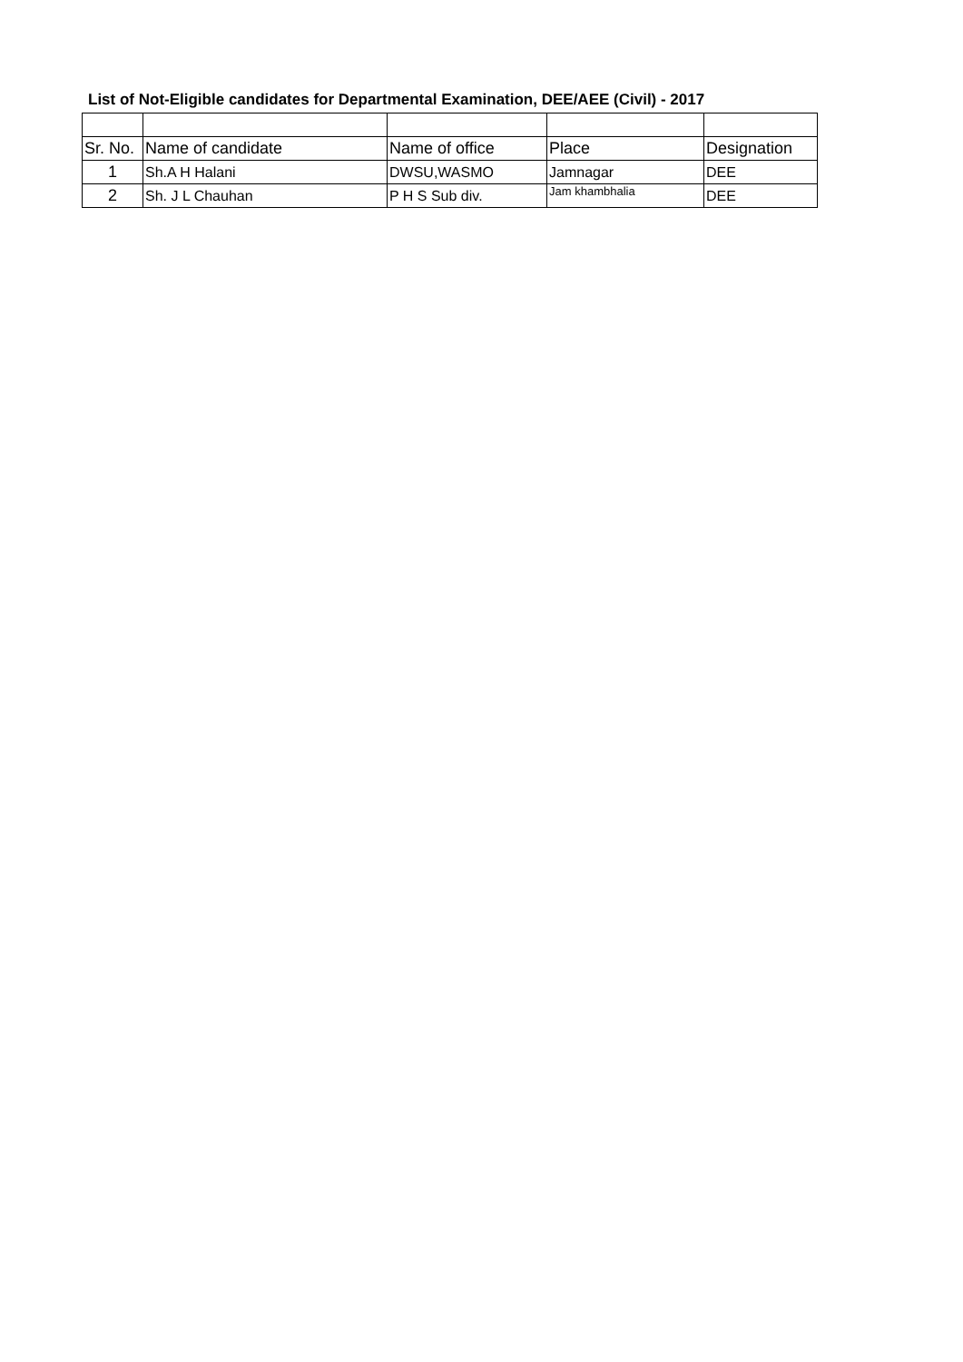List of Not-Eligible candidates for Departmental Examination, DEE/AEE (Civil) - 2017
| Sr. No. | Name of candidate | Name of office | Place | Designation |
| --- | --- | --- | --- | --- |
| 1 | Sh.A H Halani | DWSU,WASMO | Jamnagar | DEE |
| 2 | Sh. J L Chauhan | P H S Sub div. | Jam khambhalia | DEE |